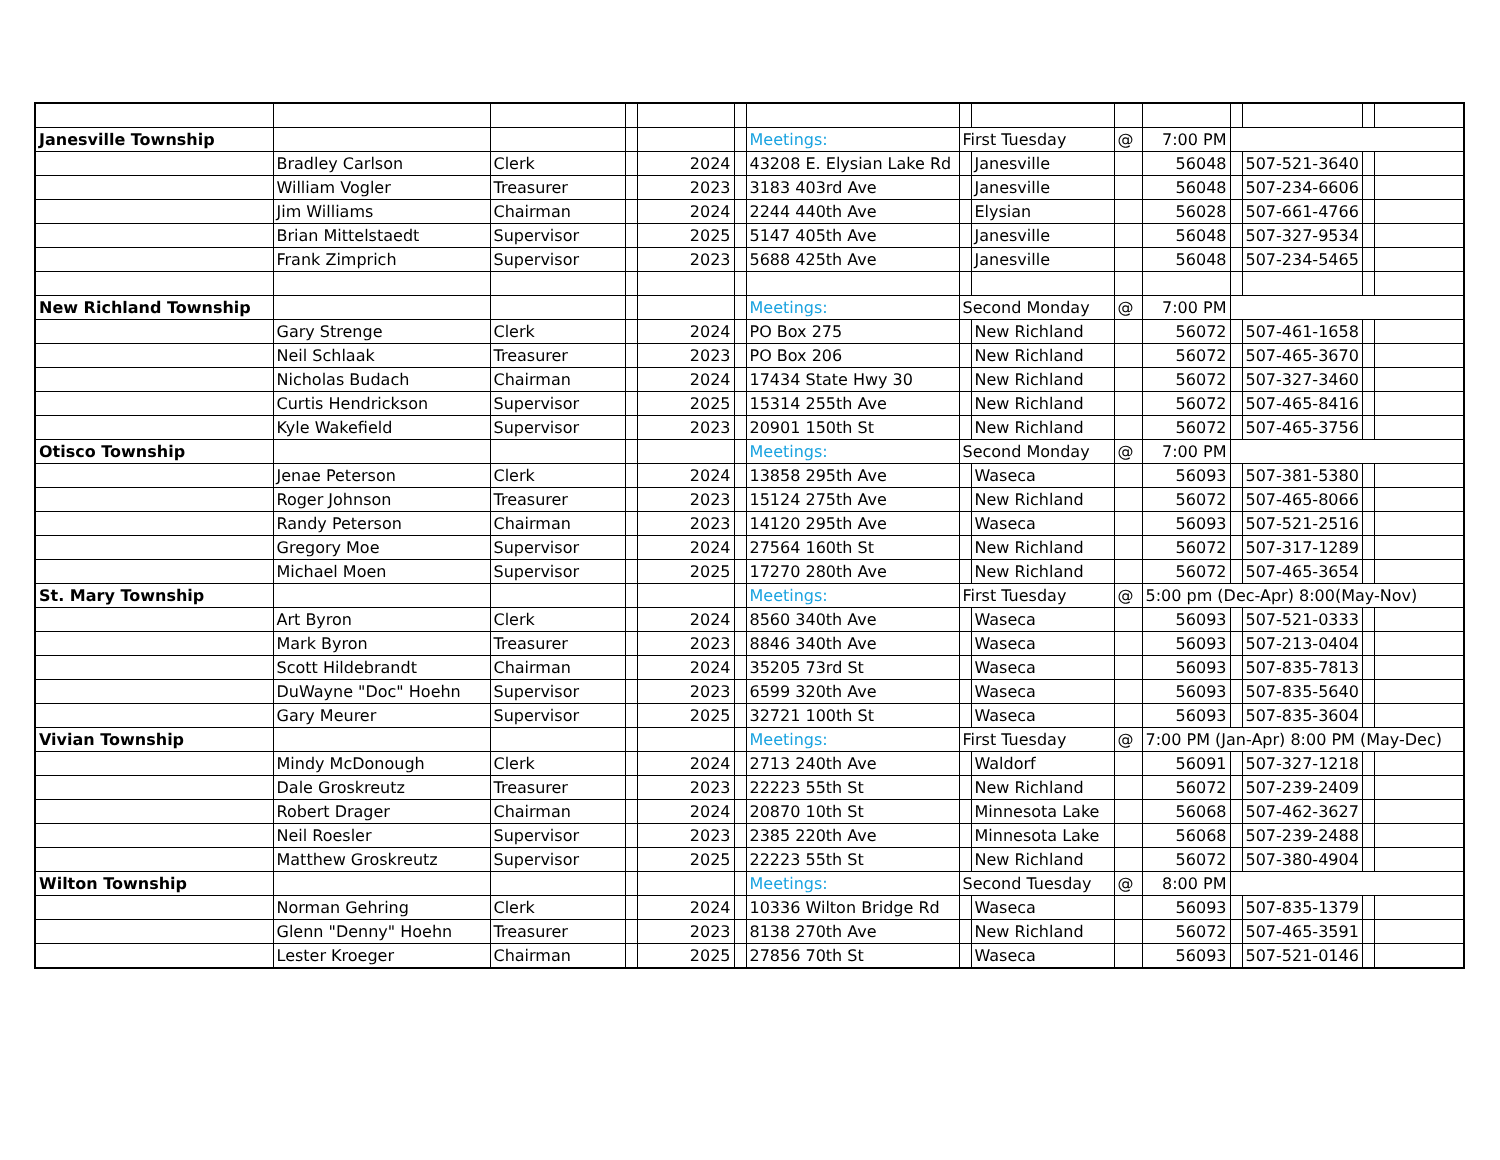| Janesville Township | | | | | | Meetings: | First Tuesday | | @ | 7:00 PM | | | | |
| | Bradley Carlson | Clerk | | 2024 | | 43208 E. Elysian Lake Rd | | Janesville | | 56048 | | 507-521-3640 | | |
| | William Vogler | Treasurer | | 2023 | | 3183 403rd Ave | | Janesville | | 56048 | | 507-234-6606 | | |
| | Jim Williams | Chairman | | 2024 | | 2244 440th Ave | | Elysian | | 56028 | | 507-661-4766 | | |
| | Brian Mittelstaedt | Supervisor | | 2025 | | 5147 405th Ave | | Janesville | | 56048 | | 507-327-9534 | | |
| | Frank Zimprich | Supervisor | | 2023 | | 5688 425th Ave | | Janesville | | 56048 | | 507-234-5465 | | |
| New Richland Township | | | | | | Meetings: | Second Monday | | @ | 7:00 PM | | | | |
| | Gary Strenge | Clerk | | 2024 | | PO Box 275 | | New Richland | | 56072 | | 507-461-1658 | | |
| | Neil Schlaak | Treasurer | | 2023 | | PO Box 206 | | New Richland | | 56072 | | 507-465-3670 | | |
| | Nicholas Budach | Chairman | | 2024 | | 17434 State Hwy 30 | | New Richland | | 56072 | | 507-327-3460 | | |
| | Curtis Hendrickson | Supervisor | | 2025 | | 15314 255th Ave | | New Richland | | 56072 | | 507-465-8416 | | |
| | Kyle Wakefield | Supervisor | | 2023 | | 20901 150th St | | New Richland | | 56072 | | 507-465-3756 | | |
| Otisco Township | | | | | | Meetings: | Second Monday | | @ | 7:00 PM | | | | |
| | Jenae Peterson | Clerk | | 2024 | | 13858 295th Ave | | Waseca | | 56093 | | 507-381-5380 | | |
| | Roger Johnson | Treasurer | | 2023 | | 15124 275th Ave | | New Richland | | 56072 | | 507-465-8066 | | |
| | Randy Peterson | Chairman | | 2023 | | 14120 295th Ave | | Waseca | | 56093 | | 507-521-2516 | | |
| | Gregory Moe | Supervisor | | 2024 | | 27564 160th St | | New Richland | | 56072 | | 507-317-1289 | | |
| | Michael Moen | Supervisor | | 2025 | | 17270 280th Ave | | New Richland | | 56072 | | 507-465-3654 | | |
| St. Mary Township | | | | | | Meetings: | First Tuesday | | @ | 5:00 pm (Dec-Apr) 8:00(May-Nov) | | | | |
| | Art Byron | Clerk | | 2024 | | 8560 340th Ave | | Waseca | | 56093 | | 507-521-0333 | | |
| | Mark Byron | Treasurer | | 2023 | | 8846 340th Ave | | Waseca | | 56093 | | 507-213-0404 | | |
| | Scott Hildebrandt | Chairman | | 2024 | | 35205 73rd St | | Waseca | | 56093 | | 507-835-7813 | | |
| | DuWayne "Doc" Hoehn | Supervisor | | 2023 | | 6599 320th Ave | | Waseca | | 56093 | | 507-835-5640 | | |
| | Gary Meurer | Supervisor | | 2025 | | 32721 100th St | | Waseca | | 56093 | | 507-835-3604 | | |
| Vivian Township | | | | | | Meetings: | First Tuesday | | @ | 7:00 PM (Jan-Apr) 8:00 PM (May-Dec) | | | | |
| | Mindy McDonough | Clerk | | 2024 | | 2713 240th Ave | | Waldorf | | 56091 | | 507-327-1218 | | |
| | Dale Groskreutz | Treasurer | | 2023 | | 22223 55th St | | New Richland | | 56072 | | 507-239-2409 | | |
| | Robert Drager | Chairman | | 2024 | | 20870 10th St | | Minnesota Lake | | 56068 | | 507-462-3627 | | |
| | Neil Roesler | Supervisor | | 2023 | | 2385 220th Ave | | Minnesota Lake | | 56068 | | 507-239-2488 | | |
| | Matthew Groskreutz | Supervisor | | 2025 | | 22223 55th St | | New Richland | | 56072 | | 507-380-4904 | | |
| Wilton Township | | | | | | Meetings: | Second Tuesday | | @ | 8:00 PM | | | | |
| | Norman Gehring | Clerk | | 2024 | | 10336 Wilton Bridge Rd | | Waseca | | 56093 | | 507-835-1379 | | |
| | Glenn "Denny" Hoehn | Treasurer | | 2023 | | 8138 270th Ave | | New Richland | | 56072 | | 507-465-3591 | | |
| | Lester Kroeger | Chairman | | 2025 | | 27856 70th St | | Waseca | | 56093 | | 507-521-0146 | | |